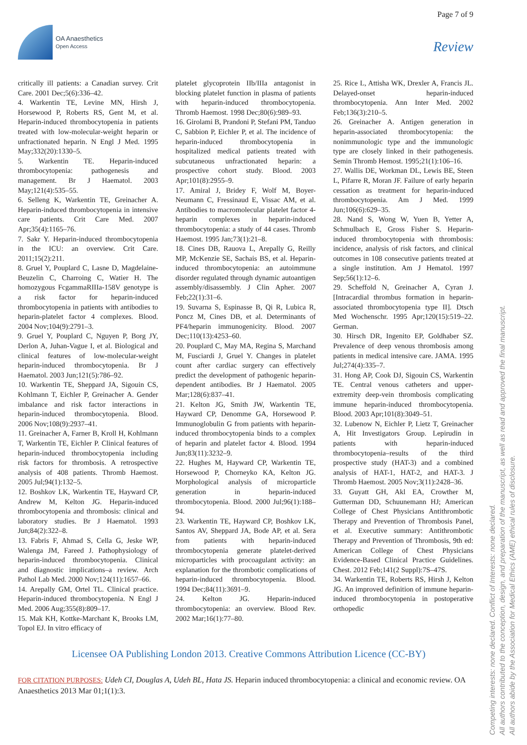OA Anaesthetics
Open Access
Page 7 of 9
Review
critically ill patients: a Canadian survey. Crit Care. 2001 Dec;5(6):336–42.
4. Warkentin TE, Levine MN, Hirsh J, Horsewood P, Roberts RS, Gent M, et al. Heparin-induced thrombocytopenia in patients treated with low-molecular-weight heparin or unfractionated heparin. N Engl J Med. 1995 May;332(20):1330–5.
5. Warkentin TE. Heparin-induced thrombocytopenia: pathogenesis and management. Br J Haematol. 2003 May;121(4):535–55.
6. Selleng K, Warkentin TE, Greinacher A. Heparin-induced thrombocytopenia in intensive care patients. Crit Care Med. 2007 Apr;35(4):1165–76.
7. Sakr Y. Heparin-induced thrombocytopenia in the ICU: an overview. Crit Care. 2011;15(2):211.
8. Gruel Y, Pouplard C, Lasne D, Magdelaine-Beuzelin C, Charroing C, Watier H. The homozygous FcgammaRIIIa-158V genotype is a risk factor for heparin-induced thrombocytopenia in patients with antibodies to heparin-platelet factor 4 complexes. Blood. 2004 Nov;104(9):2791–3.
9. Gruel Y, Pouplard C, Nguyen P, Borg JY, Derlon A, Juhan-Vague I, et al. Biological and clinical features of low-molecular-weight heparin-induced thrombocytopenia. Br J Haematol. 2003 Jun;121(5):786–92.
10. Warkentin TE, Sheppard JA, Sigouin CS, Kohlmann T, Eichler P, Greinacher A. Gender imbalance and risk factor interactions in heparin-induced thrombocytopenia. Blood. 2006 Nov;108(9):2937–41.
11. Greinacher A, Farner B, Kroll H, Kohlmann T, Warkentin TE, Eichler P. Clinical features of heparin-induced thrombocytopenia including risk factors for thrombosis. A retrospective analysis of 408 patients. Thromb Haemost. 2005 Jul;94(1):132–5.
12. Boshkov LK, Warkentin TE, Hayward CP, Andrew M, Kelton JG. Heparin-induced thrombocytopenia and thrombosis: clinical and laboratory studies. Br J Haematol. 1993 Jun;84(2):322–8.
13. Fabris F, Ahmad S, Cella G, Jeske WP, Walenga JM, Fareed J. Pathophysiology of heparin-induced thrombocytopenia. Clinical and diagnostic implications–a review. Arch Pathol Lab Med. 2000 Nov;124(11):1657–66.
14. Arepally GM, Ortel TL. Clinical practice. Heparin-induced thrombocytopenia. N Engl J Med. 2006 Aug;355(8):809–17.
15. Mak KH, Kottke-Marchant K, Brooks LM, Topol EJ. In vitro efficacy of
platelet glycoprotein IIb/IIIa antagonist in blocking platelet function in plasma of patients with heparin-induced thrombocytopenia. Thromb Haemost. 1998 Dec;80(6):989–93.
16. Girolami B, Prandoni P, Stefani PM, Tanduo C, Sabbion P, Eichler P, et al. The incidence of heparin-induced thrombocytopenia in hospitalized medical patients treated with subcutaneous unfractionated heparin: a prospective cohort study. Blood. 2003 Apr;101(8):2955–9.
17. Amiral J, Bridey F, Wolf M, Boyer-Neumann C, Fressinaud E, Vissac AM, et al. Antibodies to macromolecular platelet factor 4-heparin complexes in heparin-induced thrombocytopenia: a study of 44 cases. Thromb Haemost. 1995 Jan;73(1):21–8.
18. Cines DB, Rauova L, Arepally G, Reilly MP, McKenzie SE, Sachais BS, et al. Heparin-induced thrombocytopenia: an autoimmune disorder regulated through dynamic autoantigen assembly/disassembly. J Clin Apher. 2007 Feb;22(1):31–6.
19. Suvarna S, Espinasse B, Qi R, Lubica R, Poncz M, Cines DB, et al. Determinants of PF4/heparin immunogenicity. Blood. 2007 Dec;110(13):4253–60.
20. Pouplard C, May MA, Regina S, Marchand M, Fusciardi J, Gruel Y. Changes in platelet count after cardiac surgery can effectively predict the development of pathogenic heparin-dependent antibodies. Br J Haematol. 2005 Mar;128(6):837–41.
21. Kelton JG, Smith JW, Warkentin TE, Hayward CP, Denomme GA, Horsewood P. Immunoglobulin G from patients with heparin-induced thrombocytopenia binds to a complex of heparin and platelet factor 4. Blood. 1994 Jun;83(11):3232–9.
22. Hughes M, Hayward CP, Warkentin TE, Horsewood P, Chorneyko KA, Kelton JG. Morphological analysis of microparticle generation in heparin-induced thrombocytopenia. Blood. 2000 Jul;96(1):188–94.
23. Warkentin TE, Hayward CP, Boshkov LK, Santos AV, Sheppard JA, Bode AP, et al. Sera from patients with heparin-induced thrombocytopenia generate platelet-derived microparticles with procoagulant activity: an explanation for the thrombotic complications of heparin-induced thrombocytopenia. Blood. 1994 Dec;84(11):3691–9.
24. Kelton JG. Heparin-induced thrombocytopenia: an overview. Blood Rev. 2002 Mar;16(1):77–80.
25. Rice L, Attisha WK, Drexler A, Francis JL. Delayed-onset heparin-induced thrombocytopenia. Ann Inter Med. 2002 Feb;136(3):210–5.
26. Greinacher A. Antigen generation in heparin-associated thrombocytopenia: the nonimmunologic type and the immunologic type are closely linked in their pathogenesis. Semin Thromb Hemost. 1995;21(1):106–16.
27. Wallis DE, Workman DL, Lewis BE, Steen L, Pifarre R, Moran JF. Failure of early heparin cessation as treatment for heparin-induced thrombocytopenia. Am J Med. 1999 Jun;106(6):629–35.
28. Nand S, Wong W, Yuen B, Yetter A, Schmulbach E, Gross Fisher S. Heparin-induced thrombocytopenia with thrombosis: incidence, analysis of risk factors, and clinical outcomes in 108 consecutive patients treated at a single institution. Am J Hematol. 1997 Sep;56(1):12–6.
29. Scheffold N, Greinacher A, Cyran J. [Intracardial thrombus formation in heparin-associated thrombocytopenia type II]. Dtsch Med Wochenschr. 1995 Apr;120(15):519–22. German.
30. Hirsch DR, Ingenito EP, Goldhaber SZ. Prevalence of deep venous thrombosis among patients in medical intensive care. JAMA. 1995 Jul;274(4):335–7.
31. Hong AP, Cook DJ, Sigouin CS, Warkentin TE. Central venous catheters and upper-extremity deep-vein thrombosis complicating immune heparin-induced thrombocytopenia. Blood. 2003 Apr;101(8):3049–51.
32. Lubenow N, Eichler P, Lietz T, Greinacher A, Hit Investigators Group. Lepirudin in patients with heparin-induced thrombocytopenia–results of the third prospective study (HAT-3) and a combined analysis of HAT-1, HAT-2, and HAT-3. J Thromb Haemost. 2005 Nov;3(11):2428–36.
33. Guyatt GH, Akl EA, Crowther M, Gutterman DD, Schuunemann HJ; American College of Chest Physicians Antithrombotic Therapy and Prevention of Thrombosis Panel, et al. Executive summary: Antithrombotic Therapy and Prevention of Thrombosis, 9th ed: American College of Chest Physicians Evidence-Based Clinical Practice Guidelines. Chest. 2012 Feb;141(2 Suppl):7S–47S.
34. Warkentin TE, Roberts RS, Hirsh J, Kelton JG. An improved definition of immune heparin-induced thrombocytopenia in postoperative orthopedic
Licensee OA Publishing London 2013. Creative Commons Attribution Licence (CC-BY)
FOR CITATION PURPOSES: Udeh CI, Douglas A, Udeh BL, Hata JS. Heparin induced thrombocytopenia: a clinical and economic review. OA Anaesthetics 2013 Mar 01;1(1):3.
Competing interests: none declared. Conflict of Interests: none declared.
All authors contributed to the conception, design, and preparation of the manuscript, as well as read and approved the final manuscript.
All authors abide by the Association for Medical Ethics (AME) ethical rules of disclosure.